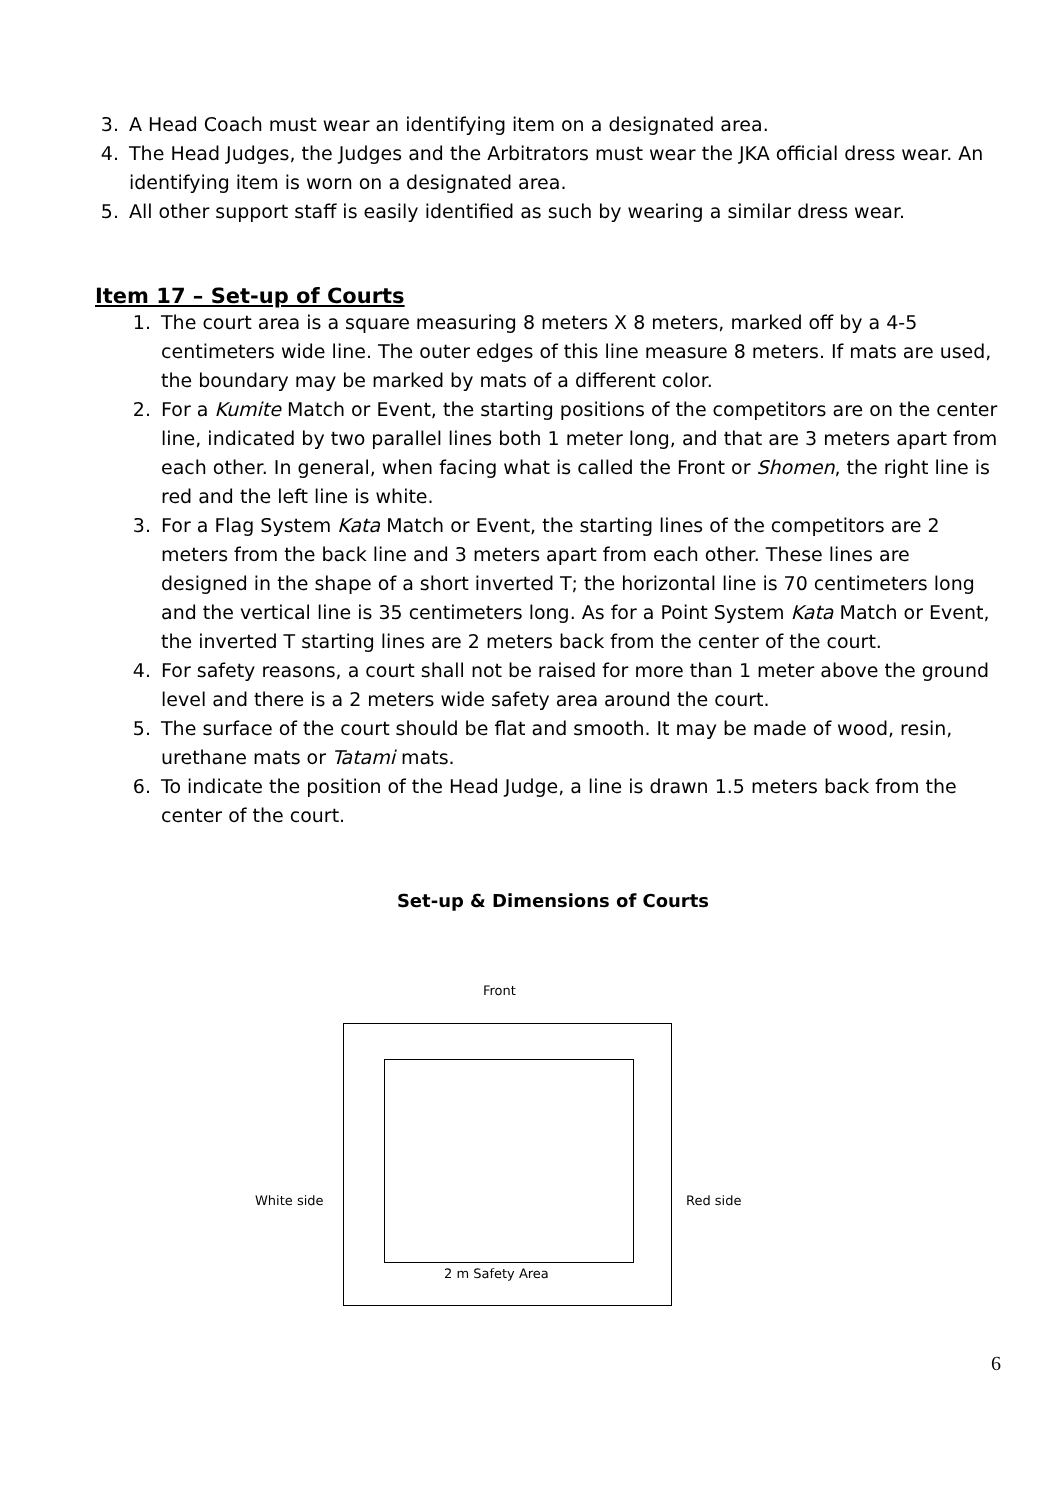3. A Head Coach must wear an identifying item on a designated area.
4. The Head Judges, the Judges and the Arbitrators must wear the JKA official dress wear. An identifying item is worn on a designated area.
5. All other support staff is easily identified as such by wearing a similar dress wear.
Item 17 – Set-up of Courts
1. The court area is a square measuring 8 meters X 8 meters, marked off by a 4-5 centimeters wide line. The outer edges of this line measure 8 meters. If mats are used, the boundary may be marked by mats of a different color.
2. For a Kumite Match or Event, the starting positions of the competitors are on the center line, indicated by two parallel lines both 1 meter long, and that are 3 meters apart from each other. In general, when facing what is called the Front or Shomen, the right line is red and the left line is white.
3. For a Flag System Kata Match or Event, the starting lines of the competitors are 2 meters from the back line and 3 meters apart from each other. These lines are designed in the shape of a short inverted T; the horizontal line is 70 centimeters long and the vertical line is 35 centimeters long. As for a Point System Kata Match or Event, the inverted T starting lines are 2 meters back from the center of the court.
4. For safety reasons, a court shall not be raised for more than 1 meter above the ground level and there is a 2 meters wide safety area around the court.
5. The surface of the court should be flat and smooth. It may be made of wood, resin, urethane mats or Tatami mats.
6. To indicate the position of the Head Judge, a line is drawn 1.5 meters back from the center of the court.
Set-up & Dimensions of Courts
Front
White side
2 m Safety Area
Red side
6